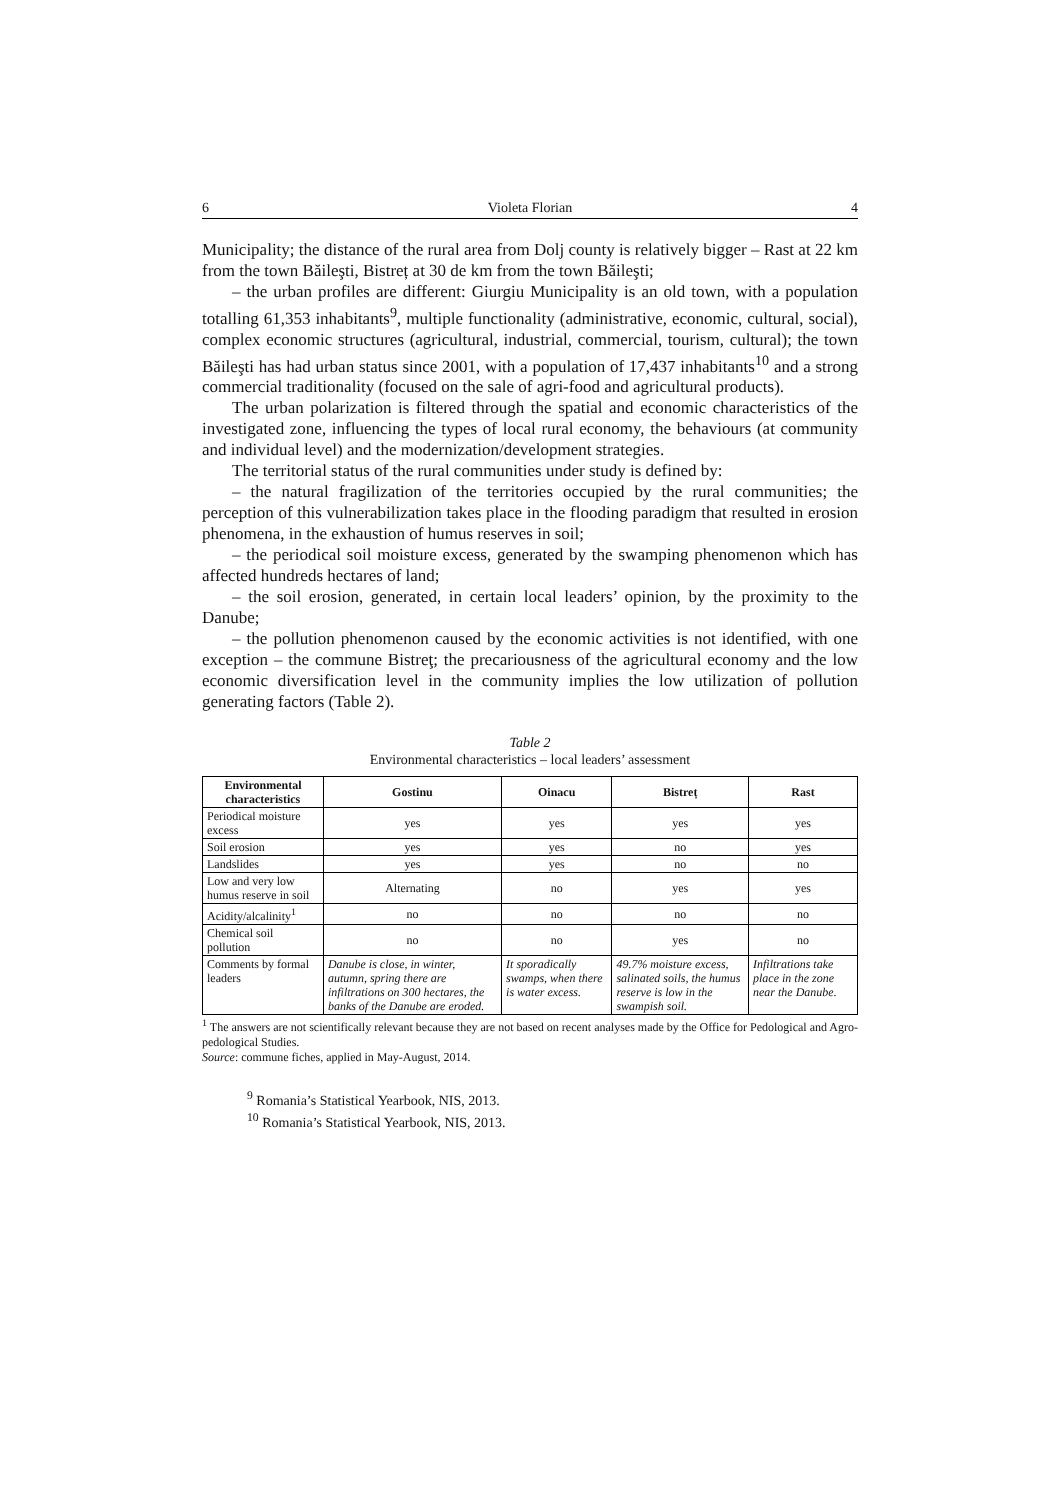6 Violeta Florian 4
Municipality; the distance of the rural area from Dolj county is relatively bigger – Rast at 22 km from the town Băileşti, Bistreț at 30 de km from the town Băileşti;
– the urban profiles are different: Giurgiu Municipality is an old town, with a population totalling 61,353 inhabitants<sup>9</sup>, multiple functionality (administrative, economic, cultural, social), complex economic structures (agricultural, industrial, commercial, tourism, cultural); the town Băileşti has had urban status since 2001, with a population of 17,437 inhabitants<sup>10</sup> and a strong commercial traditionality (focused on the sale of agri-food and agricultural products).
The urban polarization is filtered through the spatial and economic characteristics of the investigated zone, influencing the types of local rural economy, the behaviours (at community and individual level) and the modernization/develop­ment strategies.
The territorial status of the rural communities under study is defined by:
– the natural fragilization of the territories occupied by the rural communities; the perception of this vulnerabilization takes place in the flooding paradigm that resulted in erosion phenomena, in the exhaustion of humus reserves in soil;
– the periodical soil moisture excess, generated by the swamping phenomenon which has affected hundreds hectares of land;
– the soil erosion, generated, in certain local leaders’ opinion, by the proximity to the Danube;
– the pollution phenomenon caused by the economic activities is not identified, with one exception – the commune Bistreţ; the precariousness of the agricultural economy and the low economic diversification level in the community implies the low utilization of pollution generating factors (Table 2).
Table 2
Environmental characteristics – local leaders’ assessment
| Environmental characteristics | Gostinu | Oinacu | Bistreț | Rast |
| --- | --- | --- | --- | --- |
| Periodical moisture excess | yes | yes | yes | yes |
| Soil erosion | yes | yes | no | yes |
| Landslides | yes | yes | no | no |
| Low and very low humus reserve in soil | Alternating | no | yes | yes |
| Acidity/alcalinity<sup>1</sup> | no | no | no | no |
| Chemical soil pollution | no | no | yes | no |
| Comments by formal leaders | Danube is close, in winter, autumn, spring there are infiltrations on 300 hectares, the banks of the Danube are eroded. | It sporadically swamps, when there is water excess. | 49.7% moisture excess, salinated soils, the humus reserve is low in the swampish soil. | Infiltrations take place in the zone near the Danube. |
<sup>1</sup> The answers are not scientifically relevant because they are not based on recent analyses made by the Office for Pedological and Agro-pedological Studies.
Source: commune fiches, applied in May-August, 2014.
<sup>9</sup> Romania’s Statistical Yearbook, NIS, 2013.
<sup>10</sup> Romania’s Statistical Yearbook, NIS, 2013.